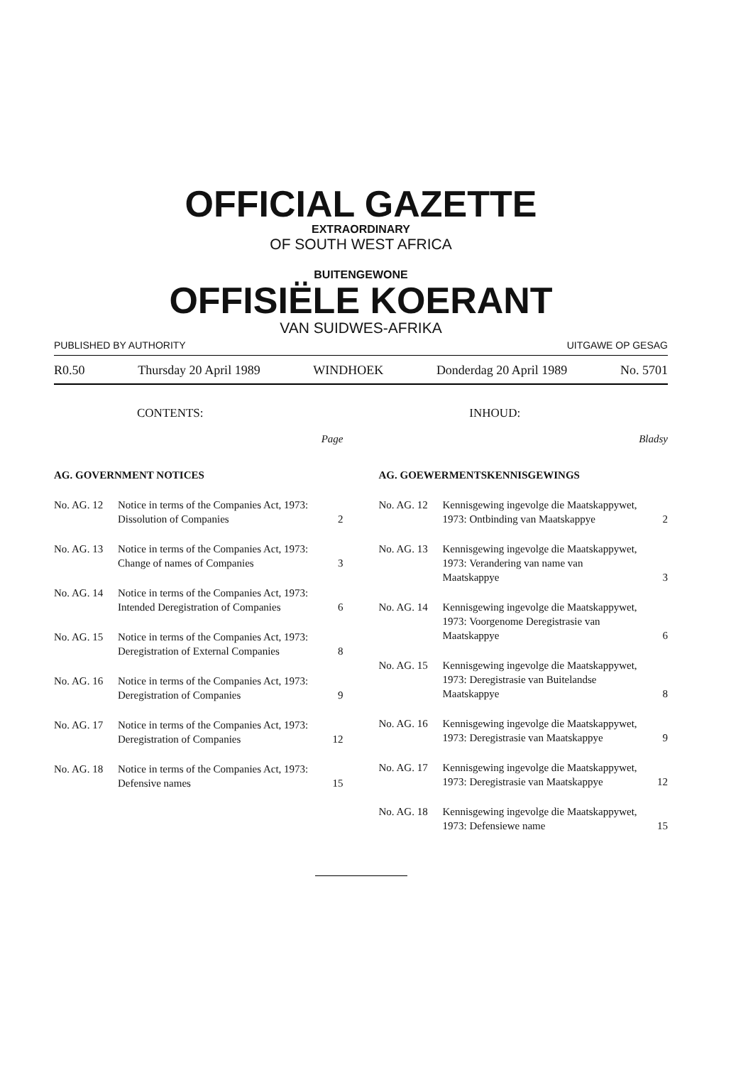OFFICIAL GAZETTE
EXTRAORDINARY
OF SOUTH WEST AFRICA
BUITENGEWONE
OFFISIËLE KOERANT
VAN SUIDWES-AFRIKA
PUBLISHED BY AUTHORITY UITGAWE OP GESAG
R0.50 Thursday 20 April 1989 WINDHOEK Donderdag 20 April 1989 No. 5701
CONTENTS:
Page
| AG. GOVERNMENT NOTICES | | |
| No. AG. 12 | Notice in terms of the Companies Act, 1973: Dissolution of Companies | 2 |
| No. AG. 13 | Notice in terms of the Companies Act, 1973: Change of names of Companies | 3 |
| No. AG. 14 | Notice in terms of the Companies Act, 1973: Intended Deregistration of Companies | 6 |
| No. AG. 15 | Notice in terms of the Companies Act, 1973: Deregistration of External Companies | 8 |
| No. AG. 16 | Notice in terms of the Companies Act, 1973: Deregistration of Companies | 9 |
| No. AG. 17 | Notice in terms of the Companies Act, 1973: Deregistration of Companies | 12 |
| No. AG. 18 | Notice in terms of the Companies Act, 1973: Defensive names | 15 |
INHOUD:
Bladsy
| AG. GOEWERMENTSKENNISGEWINGS | | |
| No. AG. 12 | Kennisgewing ingevolge die Maatskappywet, 1973: Ontbinding van Maatskappye | 2 |
| No. AG. 13 | Kennisgewing ingevolge die Maatskappywet, 1973: Verandering van name van Maatskappye | 3 |
| No. AG. 14 | Kennisgewing ingevolge die Maatskappywet, 1973: Voorgenome Deregistrasie van Maatskappye | 6 |
| No. AG. 15 | Kennisgewing ingevolge die Maatskappywet, 1973: Deregistrasie van Buitelandse Maatskappye | 8 |
| No. AG. 16 | Kennisgewing ingevolge die Maatskappywet, 1973: Deregistrasie van Maatskappye | 9 |
| No. AG. 17 | Kennisgewing ingevolge die Maatskappywet, 1973: Deregistrasie van Maatskappye | 12 |
| No. AG. 18 | Kennisgewing ingevolge die Maatskappywet, 1973: Defensiewe name | 15 |